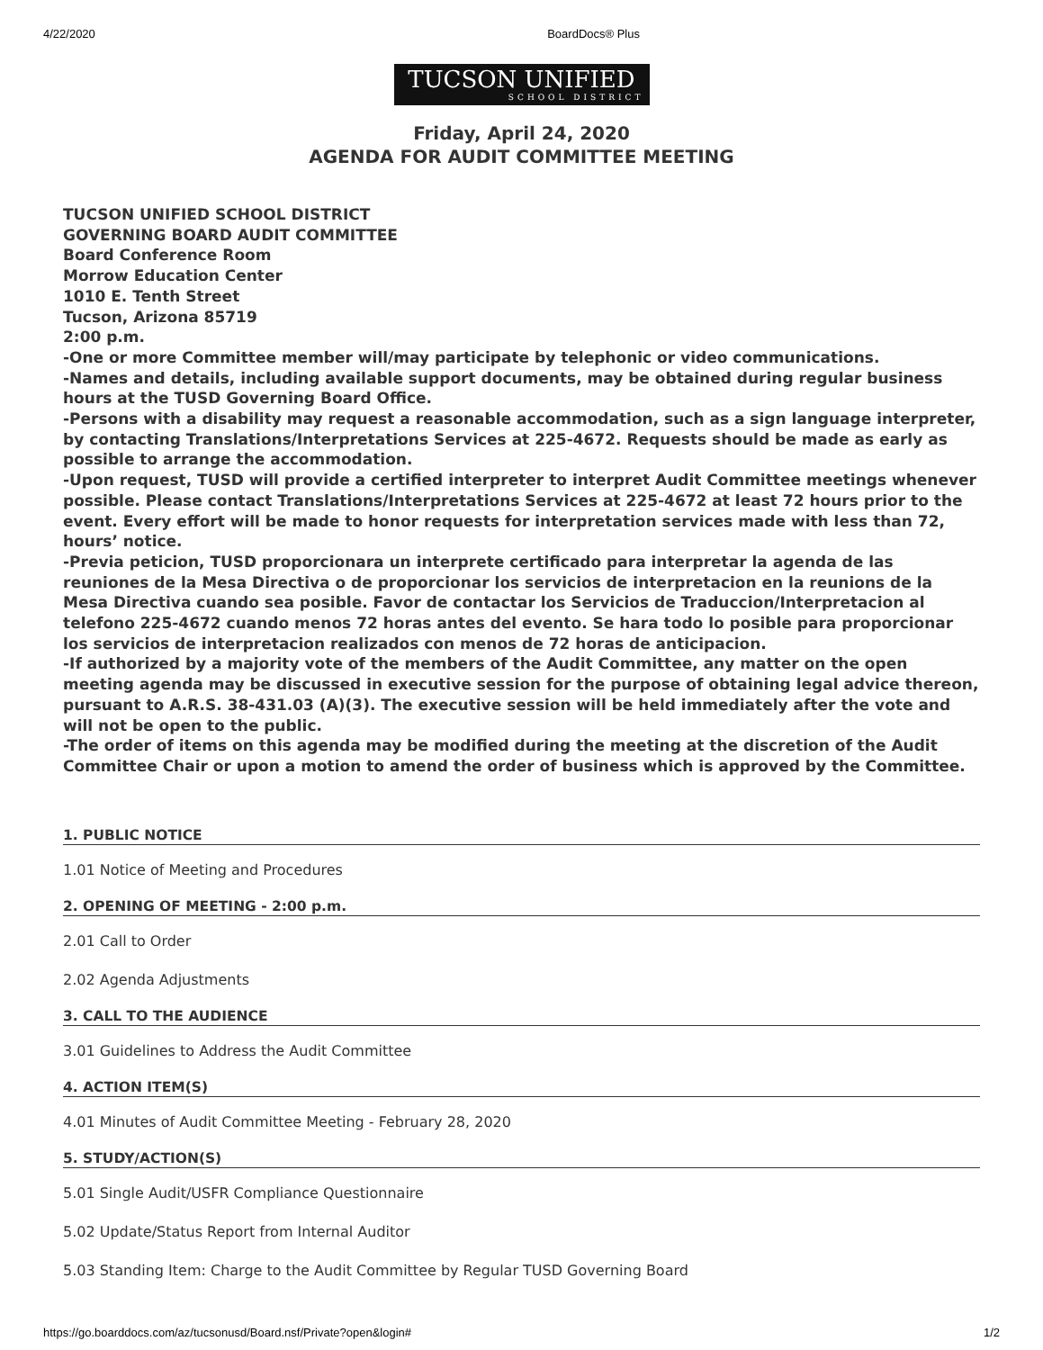4/22/2020 BoardDocs® Plus
TUCSON UNIFIED
SCHOOL DISTRICT
Friday, April 24, 2020
AGENDA FOR AUDIT COMMITTEE MEETING
TUCSON UNIFIED SCHOOL DISTRICT
GOVERNING BOARD AUDIT COMMITTEE
Board Conference Room
Morrow Education Center
1010 E. Tenth Street
Tucson, Arizona 85719
2:00 p.m.
-One or more Committee member will/may participate by telephonic or video communications.
-Names and details, including available support documents, may be obtained during regular business hours at the TUSD Governing Board Office.
-Persons with a disability may request a reasonable accommodation, such as a sign language interpreter, by contacting Translations/Interpretations Services at 225-4672. Requests should be made as early as possible to arrange the accommodation.
-Upon request, TUSD will provide a certified interpreter to interpret Audit Committee meetings whenever possible. Please contact Translations/Interpretations Services at 225-4672 at least 72 hours prior to the event. Every effort will be made to honor requests for interpretation services made with less than 72, hours’ notice.
-Previa peticion, TUSD proporcionara un interprete certificado para interpretar la agenda de las reuniones de la Mesa Directiva o de proporcionar los servicios de interpretacion en la reunions de la Mesa Directiva cuando sea posible. Favor de contactar los Servicios de Traduccion/Interpretacion al telefono 225-4672 cuando menos 72 horas antes del evento. Se hara todo lo posible para proporcionar los servicios de interpretacion realizados con menos de 72 horas de anticipacion.
-If authorized by a majority vote of the members of the Audit Committee, any matter on the open meeting agenda may be discussed in executive session for the purpose of obtaining legal advice thereon, pursuant to A.R.S. 38-431.03 (A)(3). The executive session will be held immediately after the vote and will not be open to the public.
-The order of items on this agenda may be modified during the meeting at the discretion of the Audit Committee Chair or upon a motion to amend the order of business which is approved by the Committee.
1. PUBLIC NOTICE
1.01 Notice of Meeting and Procedures
2. OPENING OF MEETING - 2:00 p.m.
2.01 Call to Order
2.02 Agenda Adjustments
3. CALL TO THE AUDIENCE
3.01 Guidelines to Address the Audit Committee
4. ACTION ITEM(S)
4.01 Minutes of Audit Committee Meeting - February 28, 2020
5. STUDY/ACTION(S)
5.01 Single Audit/USFR Compliance Questionnaire
5.02 Update/Status Report from Internal Auditor
5.03 Standing Item: Charge to the Audit Committee by Regular TUSD Governing Board
https://go.boarddocs.com/az/tucsonusd/Board.nsf/Private?open&login# 1/2